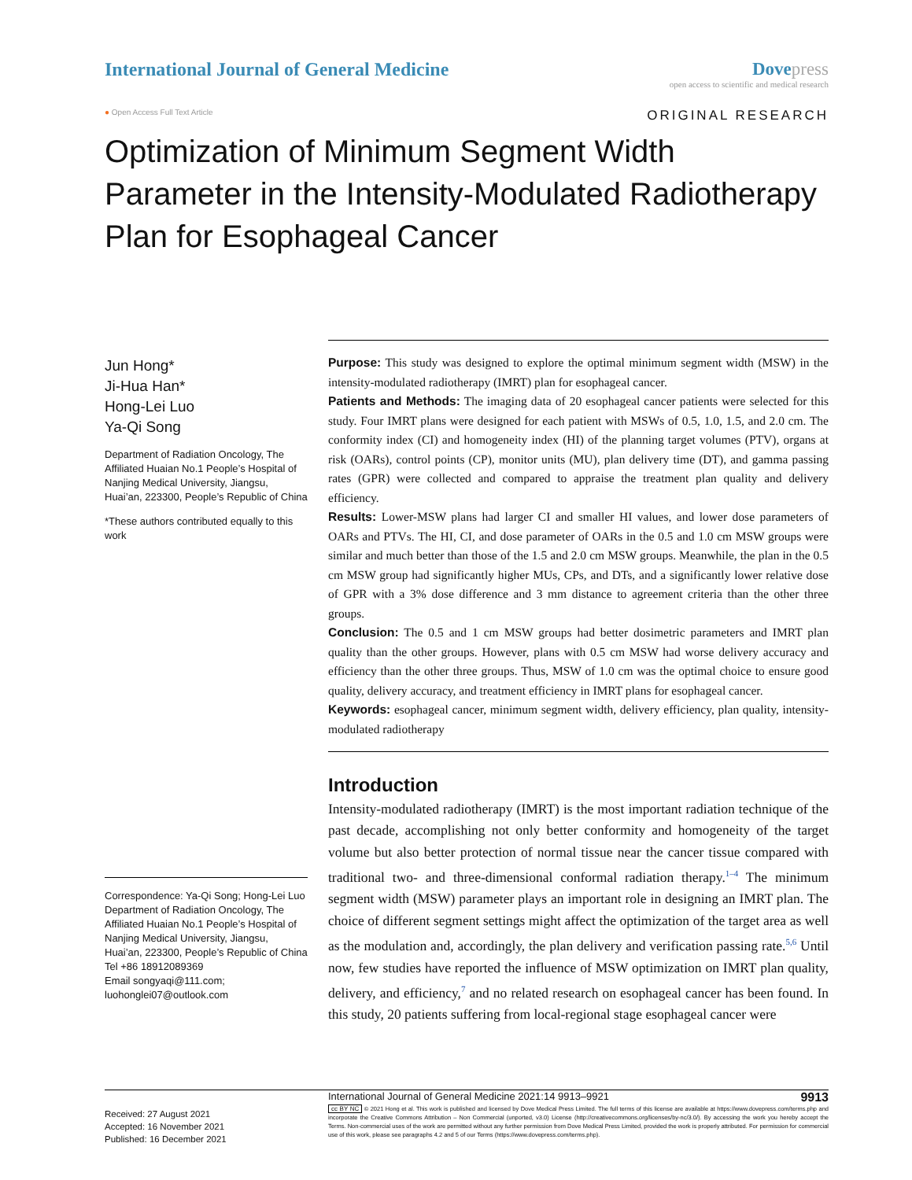International Journal of General Medicine
Dove press
open access to scientific and medical research
● Open Access Full Text Article
ORIGINAL RESEARCH
Optimization of Minimum Segment Width Parameter in the Intensity-Modulated Radiotherapy Plan for Esophageal Cancer
Jun Hong*
Ji-Hua Han*
Hong-Lei Luo
Ya-Qi Song
Department of Radiation Oncology, The Affiliated Huaian No.1 People’s Hospital of Nanjing Medical University, Jiangsu, Huai’an, 223300, People’s Republic of China
*These authors contributed equally to this work
Correspondence: Ya-Qi Song; Hong-Lei Luo
Department of Radiation Oncology, The Affiliated Huaian No.1 People’s Hospital of Nanjing Medical University, Jiangsu, Huai’an, 223300, People’s Republic of China
Tel +86 18912089369
Email songyaqi@111.com; luohonglei07@outlook.com
Purpose: This study was designed to explore the optimal minimum segment width (MSW) in the intensity-modulated radiotherapy (IMRT) plan for esophageal cancer.
Patients and Methods: The imaging data of 20 esophageal cancer patients were selected for this study. Four IMRT plans were designed for each patient with MSWs of 0.5, 1.0, 1.5, and 2.0 cm. The conformity index (CI) and homogeneity index (HI) of the planning target volumes (PTV), organs at risk (OARs), control points (CP), monitor units (MU), plan delivery time (DT), and gamma passing rates (GPR) were collected and compared to appraise the treatment plan quality and delivery efficiency.
Results: Lower-MSW plans had larger CI and smaller HI values, and lower dose parameters of OARs and PTVs. The HI, CI, and dose parameter of OARs in the 0.5 and 1.0 cm MSW groups were similar and much better than those of the 1.5 and 2.0 cm MSW groups. Meanwhile, the plan in the 0.5 cm MSW group had significantly higher MUs, CPs, and DTs, and a significantly lower relative dose of GPR with a 3% dose difference and 3 mm distance to agreement criteria than the other three groups.
Conclusion: The 0.5 and 1 cm MSW groups had better dosimetric parameters and IMRT plan quality than the other groups. However, plans with 0.5 cm MSW had worse delivery accuracy and efficiency than the other three groups. Thus, MSW of 1.0 cm was the optimal choice to ensure good quality, delivery accuracy, and treatment efficiency in IMRT plans for esophageal cancer.
Keywords: esophageal cancer, minimum segment width, delivery efficiency, plan quality, intensity-modulated radiotherapy
Introduction
Intensity-modulated radiotherapy (IMRT) is the most important radiation technique of the past decade, accomplishing not only better conformity and homogeneity of the target volume but also better protection of normal tissue near the cancer tissue compared with traditional two- and three-dimensional conformal radiation therapy.<sup>1–4</sup> The minimum segment width (MSW) parameter plays an important role in designing an IMRT plan. The choice of different segment settings might affect the optimization of the target area as well as the modulation and, accordingly, the plan delivery and verification passing rate.<sup>5,6</sup> Until now, few studies have reported the influence of MSW optimization on IMRT plan quality, delivery, and efficiency,<sup>7</sup> and no related research on esophageal cancer has been found. In this study, 20 patients suffering from local-regional stage esophageal cancer were
Received: 27 August 2021
Accepted: 16 November 2021
Published: 16 December 2021
International Journal of General Medicine 2021:14 9913–9921 9913
cc BY NC © 2021 Hong et al. This work is published and licensed by Dove Medical Press Limited. The full terms of this license are available at https://www.dovepress.com/terms.php and incorporate the Creative Commons Attribution – Non Commercial (unported, v3.0) License (http://creativecommons.org/licenses/by-nc/3.0/). By accessing the work you hereby accept the Terms. Non-commercial uses of the work are permitted without any further permission from Dove Medical Press Limited, provided the work is properly attributed. For permission for commercial use of this work, please see paragraphs 4.2 and 5 of our Terms (https://www.dovepress.com/terms.php).